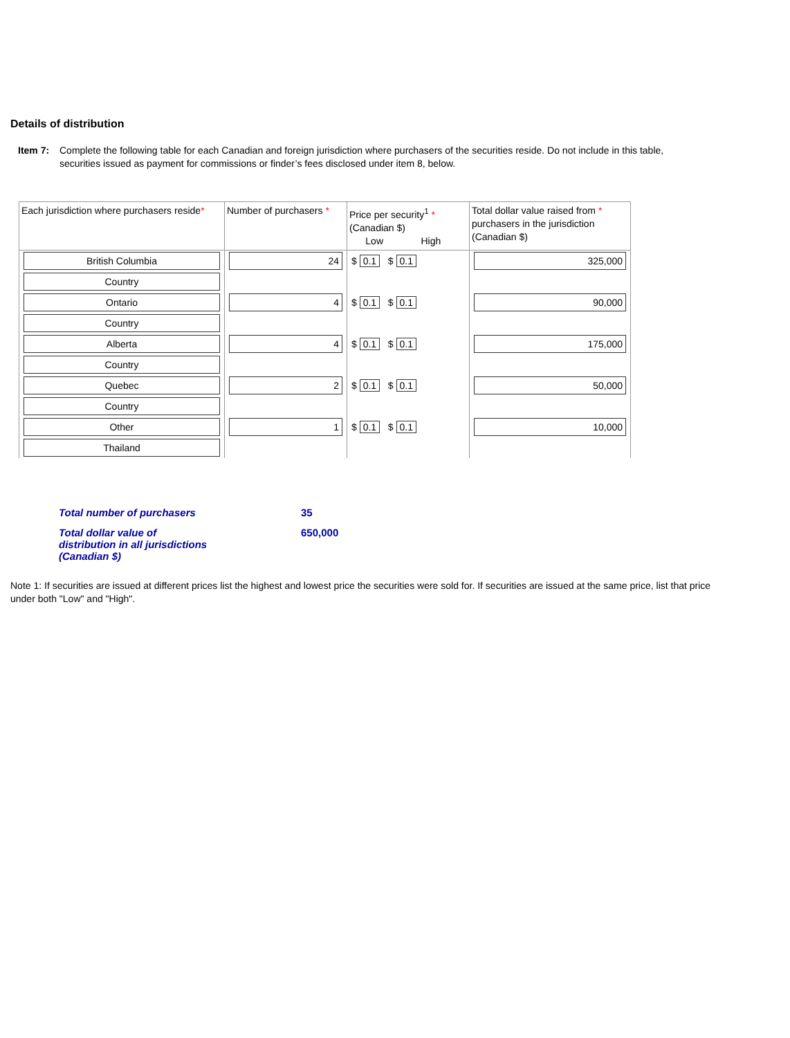Details of distribution
Item 7: Complete the following table for each Canadian and foreign jurisdiction where purchasers of the securities reside. Do not include in this table, securities issued as payment for commissions or finder’s fees disclosed under item 8, below.
| Each jurisdiction where purchasers reside * | Number of purchasers * | Price per security<sup>1</sup> * (Canadian $) Low High | Total dollar value raised from * purchasers in the jurisdiction (Canadian $) |
| --- | --- | --- | --- |
| British Columbia | 24 | $ 0.1 $ 0.1 | 325,000 |
| Country | | | |
| Ontario | 4 | $ 0.1 $ 0.1 | 90,000 |
| Country | | | |
| Alberta | 4 | $ 0.1 $ 0.1 | 175,000 |
| Country | | | |
| Quebec | 2 | $ 0.1 $ 0.1 | 50,000 |
| Country | | | |
| Other | 1 | $ 0.1 $ 0.1 | 10,000 |
| Thailand | | | |
Total number of purchasers 35
Total dollar value of
distribution in all jurisdictions
(Canadian $) 650,000
Note 1: If securities are issued at different prices list the highest and lowest price the securities were sold for. If securities are issued at the same price, list that price under both "Low" and "High".